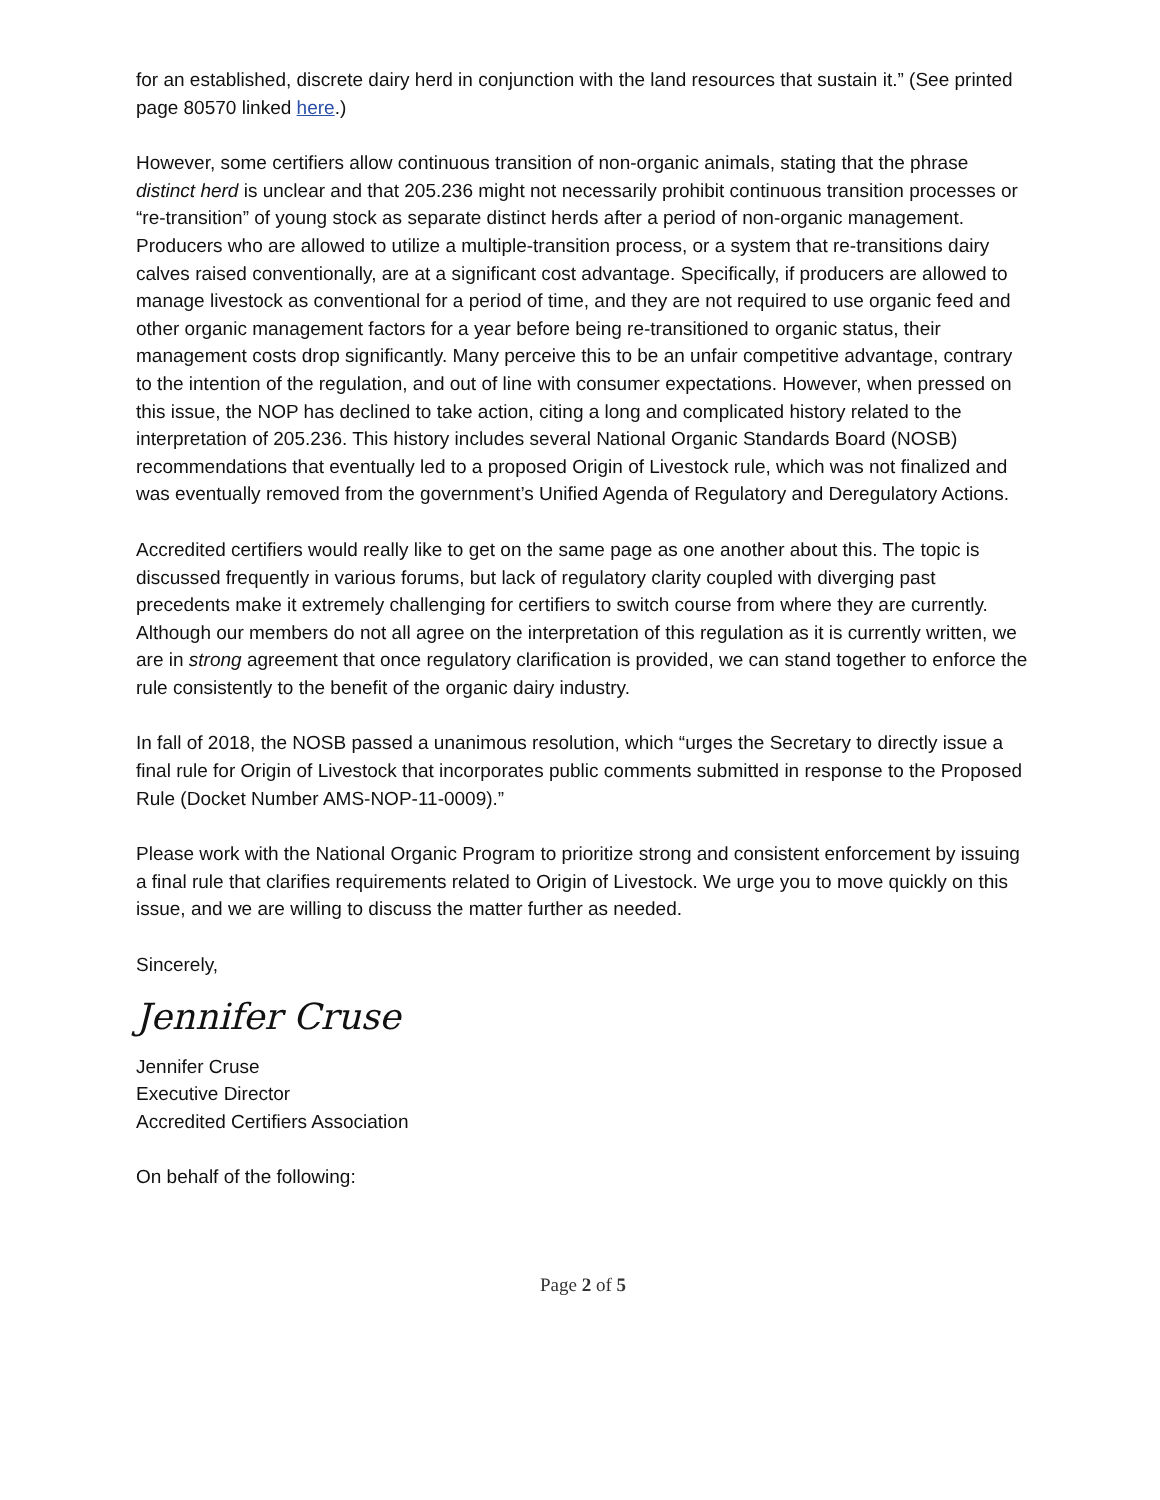for an established, discrete dairy herd in conjunction with the land resources that sustain it.” (See printed page 80570 linked here.)
However, some certifiers allow continuous transition of non-organic animals, stating that the phrase distinct herd is unclear and that 205.236 might not necessarily prohibit continuous transition processes or “re-transition” of young stock as separate distinct herds after a period of non-organic management. Producers who are allowed to utilize a multiple-transition process, or a system that re-transitions dairy calves raised conventionally, are at a significant cost advantage. Specifically, if producers are allowed to manage livestock as conventional for a period of time, and they are not required to use organic feed and other organic management factors for a year before being re-transitioned to organic status, their management costs drop significantly. Many perceive this to be an unfair competitive advantage, contrary to the intention of the regulation, and out of line with consumer expectations. However, when pressed on this issue, the NOP has declined to take action, citing a long and complicated history related to the interpretation of 205.236. This history includes several National Organic Standards Board (NOSB) recommendations that eventually led to a proposed Origin of Livestock rule, which was not finalized and was eventually removed from the government’s Unified Agenda of Regulatory and Deregulatory Actions.
Accredited certifiers would really like to get on the same page as one another about this. The topic is discussed frequently in various forums, but lack of regulatory clarity coupled with diverging past precedents make it extremely challenging for certifiers to switch course from where they are currently. Although our members do not all agree on the interpretation of this regulation as it is currently written, we are in strong agreement that once regulatory clarification is provided, we can stand together to enforce the rule consistently to the benefit of the organic dairy industry.
In fall of 2018, the NOSB passed a unanimous resolution, which “urges the Secretary to directly issue a final rule for Origin of Livestock that incorporates public comments submitted in response to the Proposed Rule (Docket Number AMS-NOP-11-0009).”
Please work with the National Organic Program to prioritize strong and consistent enforcement by issuing a final rule that clarifies requirements related to Origin of Livestock. We urge you to move quickly on this issue, and we are willing to discuss the matter further as needed.
Sincerely,
Jennifer Cruse
Jennifer Cruse
Executive Director
Accredited Certifiers Association
On behalf of the following:
Page 2 of 5